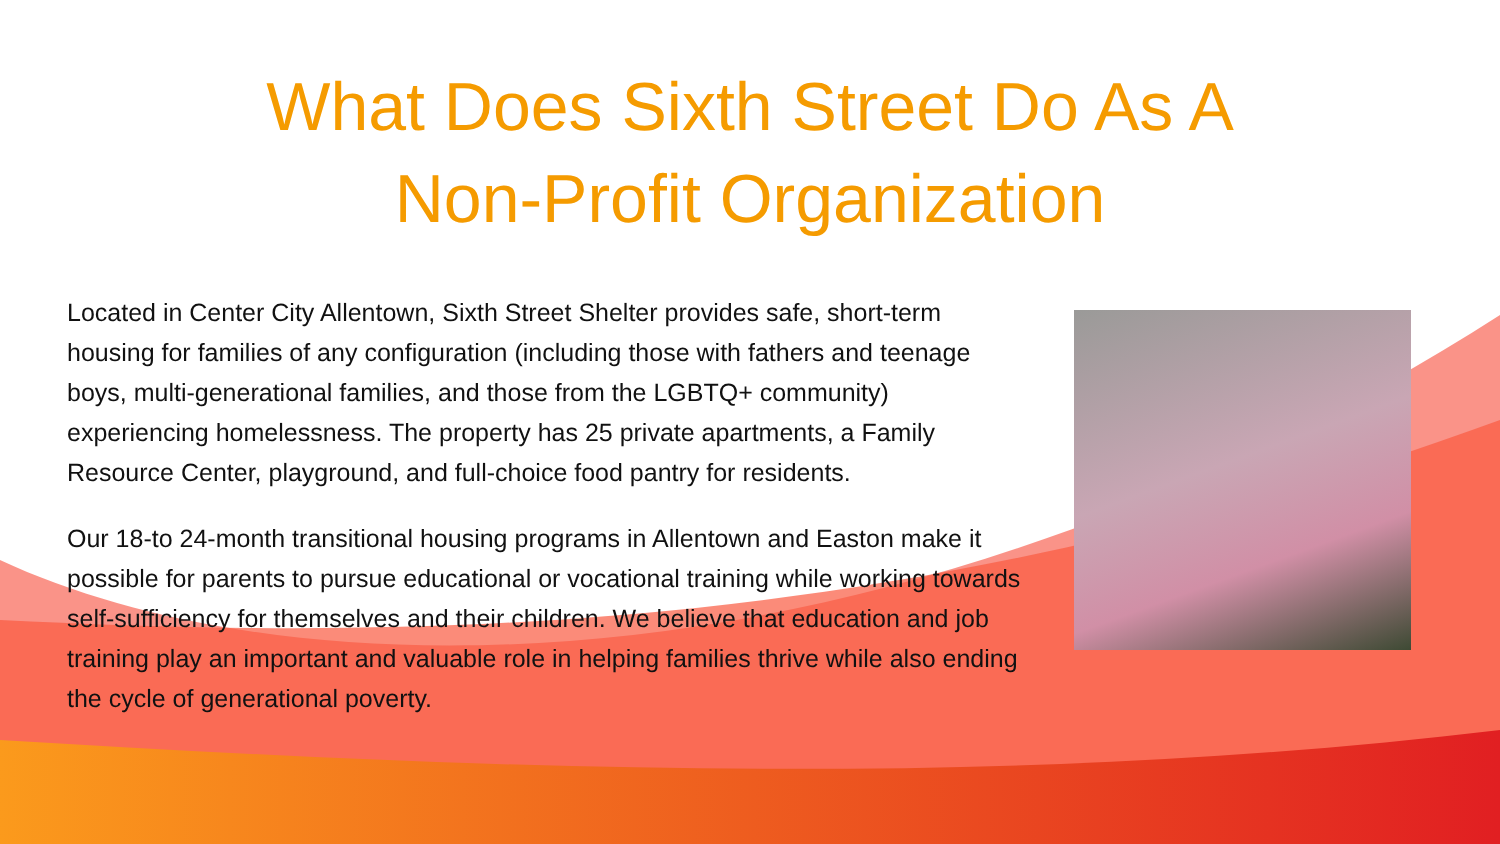What Does Sixth Street Do As A
Non-Profit Organization
Located in Center City Allentown, Sixth Street Shelter provides safe, short-term housing for families of any configuration (including those with fathers and teenage boys, multi-generational families, and those from the LGBTQ+ community) experiencing homelessness. The property has 25 private apartments, a Family Resource Center, playground, and full-choice food pantry for residents.
Our 18-to 24-month transitional housing programs in Allentown and Easton make it possible for parents to pursue educational or vocational training while working towards self-sufficiency for themselves and their children. We believe that education and job training play an important and valuable role in helping families thrive while also ending the cycle of generational poverty.